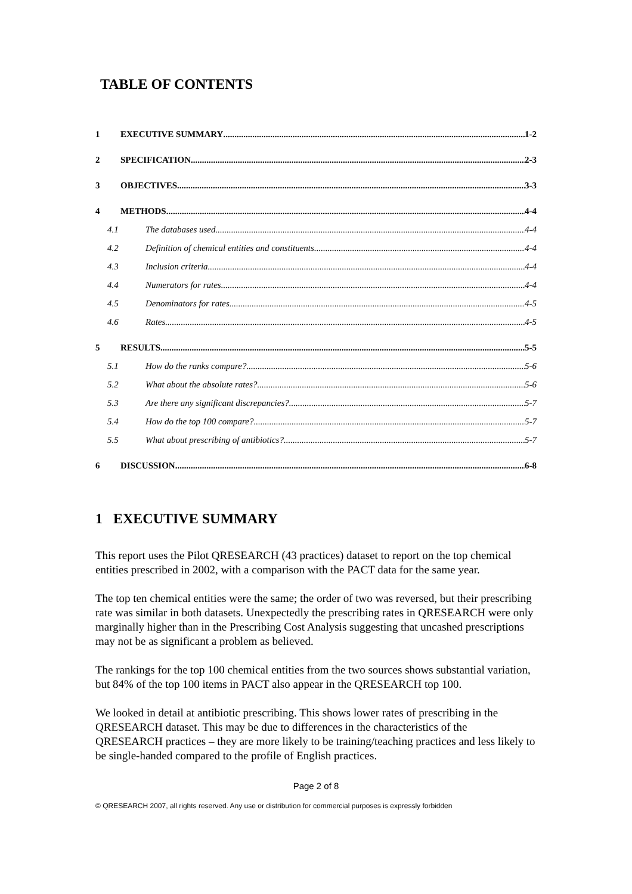TABLE OF CONTENTS
1 EXECUTIVE SUMMARY 1-2
2 SPECIFICATION 2-3
3 OBJECTIVES 3-3
4 METHODS 4-4
4.1 The databases used 4-4
4.2 Definition of chemical entities and constituents 4-4
4.3 Inclusion criteria 4-4
4.4 Numerators for rates 4-4
4.5 Denominators for rates 4-5
4.6 Rates 4-5
5 RESULTS 5-5
5.1 How do the ranks compare? 5-6
5.2 What about the absolute rates? 5-6
5.3 Are there any significant discrepancies? 5-7
5.4 How do the top 100 compare? 5-7
5.5 What about prescribing of antibiotics? 5-7
6 DISCUSSION 6-8
1 EXECUTIVE SUMMARY
This report uses the Pilot QRESEARCH (43 practices) dataset to report on the top chemical entities prescribed in 2002, with a comparison with the PACT data for the same year.
The top ten chemical entities were the same; the order of two was reversed, but their prescribing rate was similar in both datasets. Unexpectedly the prescribing rates in QRESEARCH were only marginally higher than in the Prescribing Cost Analysis suggesting that uncashed prescriptions may not be as significant a problem as believed.
The rankings for the top 100 chemical entities from the two sources shows substantial variation, but 84% of the top 100 items in PACT also appear in the QRESEARCH top 100.
We looked in detail at antibiotic prescribing. This shows lower rates of prescribing in the QRESEARCH dataset. This may be due to differences in the characteristics of the QRESEARCH practices – they are more likely to be training/teaching practices and less likely to be single-handed compared to the profile of English practices.
Page 2 of 8
© QRESEARCH 2007, all rights reserved. Any use or distribution for commercial purposes is expressly forbidden